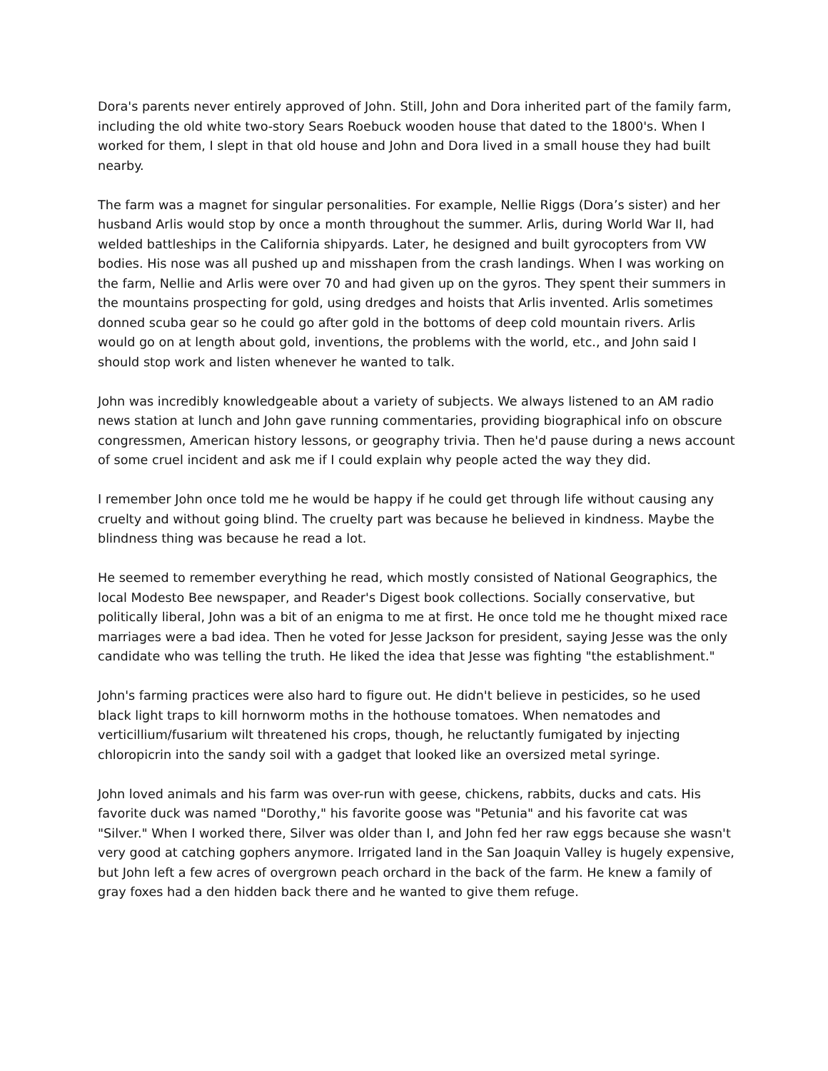Dora's parents never entirely approved of John. Still, John and Dora inherited part of the family farm, including the old white two-story Sears Roebuck wooden house that dated to the 1800's. When I worked for them, I slept in that old house and John and Dora lived in a small house they had built nearby.
The farm was a magnet for singular personalities. For example, Nellie Riggs (Dora’s sister) and her husband Arlis would stop by once a month throughout the summer. Arlis, during World War II, had welded battleships in the California shipyards. Later, he designed and built gyrocopters from VW bodies. His nose was all pushed up and misshapen from the crash landings. When I was working on the farm, Nellie and Arlis were over 70 and had given up on the gyros. They spent their summers in the mountains prospecting for gold, using dredges and hoists that Arlis invented. Arlis sometimes donned scuba gear so he could go after gold in the bottoms of deep cold mountain rivers. Arlis would go on at length about gold, inventions, the problems with the world, etc., and John said I should stop work and listen whenever he wanted to talk.
John was incredibly knowledgeable about a variety of subjects. We always listened to an AM radio news station at lunch and John gave running commentaries, providing biographical info on obscure congressmen, American history lessons, or geography trivia. Then he'd pause during a news account of some cruel incident and ask me if I could explain why people acted the way they did.
I remember John once told me he would be happy if he could get through life without causing any cruelty and without going blind. The cruelty part was because he believed in kindness. Maybe the blindness thing was because he read a lot.
He seemed to remember everything he read, which mostly consisted of National Geographics, the local Modesto Bee newspaper, and Reader's Digest book collections. Socially conservative, but politically liberal, John was a bit of an enigma to me at first. He once told me he thought mixed race marriages were a bad idea. Then he voted for Jesse Jackson for president, saying Jesse was the only candidate who was telling the truth. He liked the idea that Jesse was fighting "the establishment."
John's farming practices were also hard to figure out. He didn't believe in pesticides, so he used black light traps to kill hornworm moths in the hothouse tomatoes. When nematodes and verticillium/fusarium wilt threatened his crops, though, he reluctantly fumigated by injecting chloropicrin into the sandy soil with a gadget that looked like an oversized metal syringe.
John loved animals and his farm was over-run with geese, chickens, rabbits, ducks and cats. His favorite duck was named "Dorothy," his favorite goose was "Petunia" and his favorite cat was "Silver." When I worked there, Silver was older than I, and John fed her raw eggs because she wasn't very good at catching gophers anymore. Irrigated land in the San Joaquin Valley is hugely expensive, but John left a few acres of overgrown peach orchard in the back of the farm. He knew a family of gray foxes had a den hidden back there and he wanted to give them refuge.